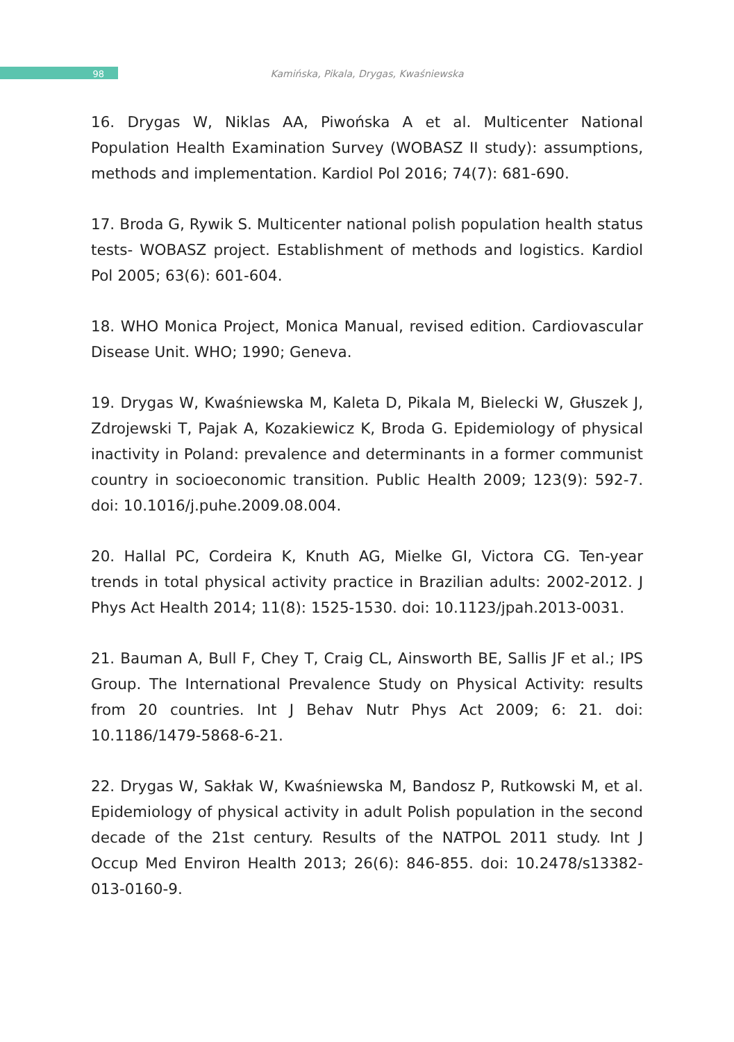98
Kamińska, Pikala, Drygas, Kwaśniewska
16. Drygas W, Niklas AA, Piwońska A et al. Multicenter National Population Health Examination Survey (WOBASZ II study): assumptions, methods and implementation. Kardiol Pol 2016; 74(7): 681-690.
17. Broda G, Rywik S. Multicenter national polish population health status tests- WOBASZ project. Establishment of methods and logistics. Kardiol Pol 2005; 63(6): 601-604.
18. WHO Monica Project, Monica Manual, revised edition. Cardiovascular Disease Unit. WHO; 1990; Geneva.
19. Drygas W, Kwaśniewska M, Kaleta D, Pikala M, Bielecki W, Głuszek J, Zdrojewski T, Pajak A, Kozakiewicz K, Broda G. Epidemiology of physical inactivity in Poland: prevalence and determinants in a former communist country in socioeconomic transition. Public Health 2009; 123(9): 592-7. doi: 10.1016/j.puhe.2009.08.004.
20. Hallal PC, Cordeira K, Knuth AG, Mielke GI, Victora CG. Ten-year trends in total physical activity practice in Brazilian adults: 2002-2012. J Phys Act Health 2014; 11(8): 1525-1530. doi: 10.1123/jpah.2013-0031.
21. Bauman A, Bull F, Chey T, Craig CL, Ainsworth BE, Sallis JF et al.; IPS Group. The International Prevalence Study on Physical Activity: results from 20 countries. Int J Behav Nutr Phys Act 2009; 6: 21. doi: 10.1186/1479-5868-6-21.
22. Drygas W, Sakłak W, Kwaśniewska M, Bandosz P, Rutkowski M, et al. Epidemiology of physical activity in adult Polish population in the second decade of the 21st century. Results of the NATPOL 2011 study. Int J Occup Med Environ Health 2013; 26(6): 846-855. doi: 10.2478/s13382-013-0160-9.